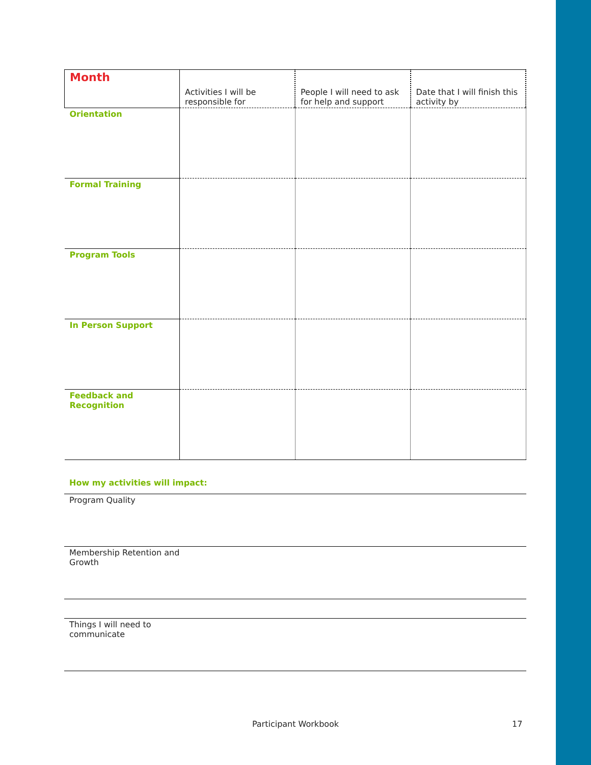| Month | Activities I will be responsible for | People I will need to ask for help and support | Date that I will finish this activity by |
| Orientation | | | |
| Formal Training | | | |
| Program Tools | | | |
| In Person Support | | | |
| Feedback and Recognition | | | |
How my activities will impact:
Program Quality
Membership Retention and
Growth
Things I will need to
communicate
Participant Workbook 17